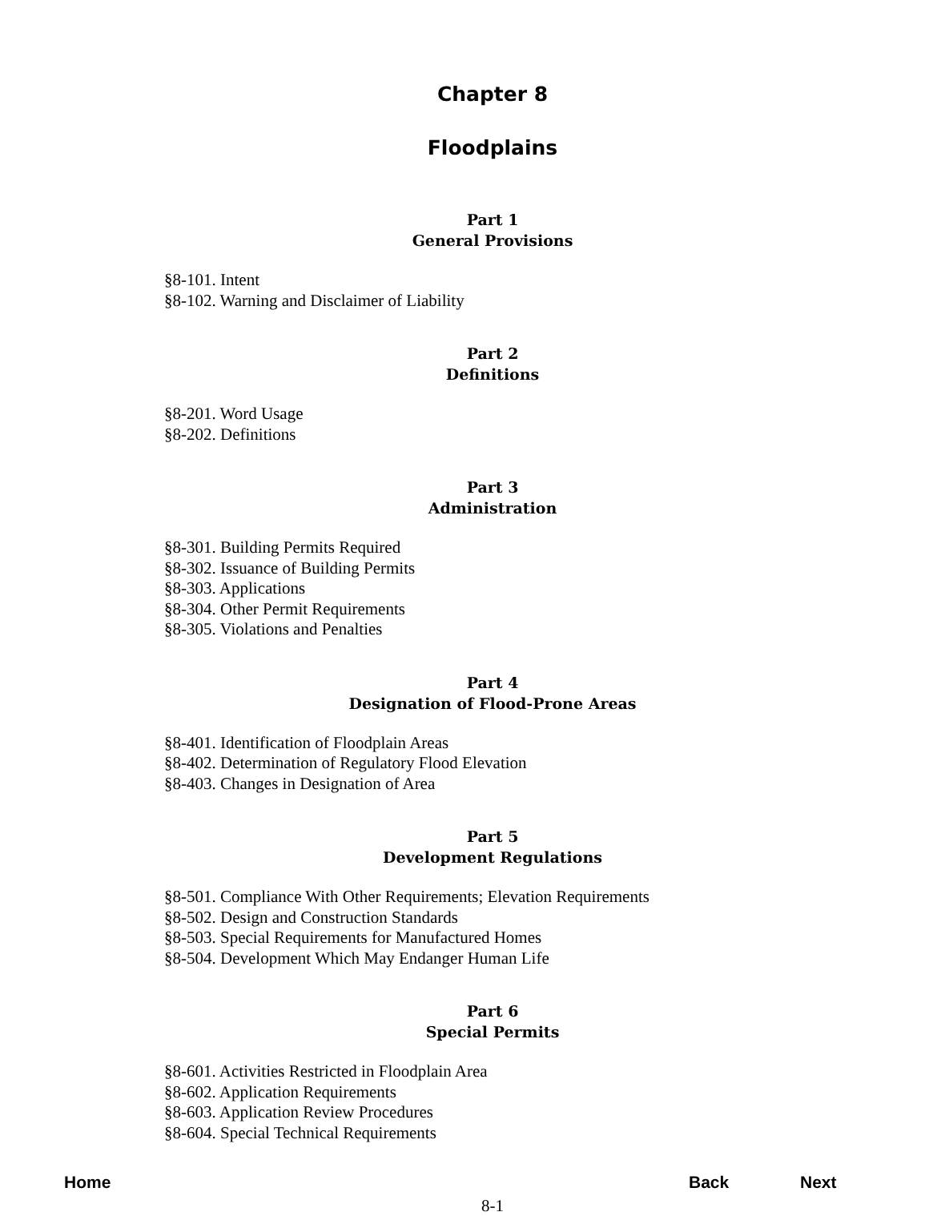Chapter 8
Floodplains
Part 1
General Provisions
§8-101. Intent
§8-102. Warning and Disclaimer of Liability
Part 2
Definitions
§8-201. Word Usage
§8-202. Definitions
Part 3
Administration
§8-301. Building Permits Required
§8-302. Issuance of Building Permits
§8-303. Applications
§8-304. Other Permit Requirements
§8-305. Violations and Penalties
Part 4
Designation of Flood-Prone Areas
§8-401. Identification of Floodplain Areas
§8-402. Determination of Regulatory Flood Elevation
§8-403. Changes in Designation of Area
Part 5
Development Regulations
§8-501. Compliance With Other Requirements; Elevation Requirements
§8-502. Design and Construction Standards
§8-503. Special Requirements for Manufactured Homes
§8-504. Development Which May Endanger Human Life
Part 6
Special Permits
§8-601. Activities Restricted in Floodplain Area
§8-602. Application Requirements
§8-603. Application Review Procedures
§8-604. Special Technical Requirements
8-1
Home Back Next